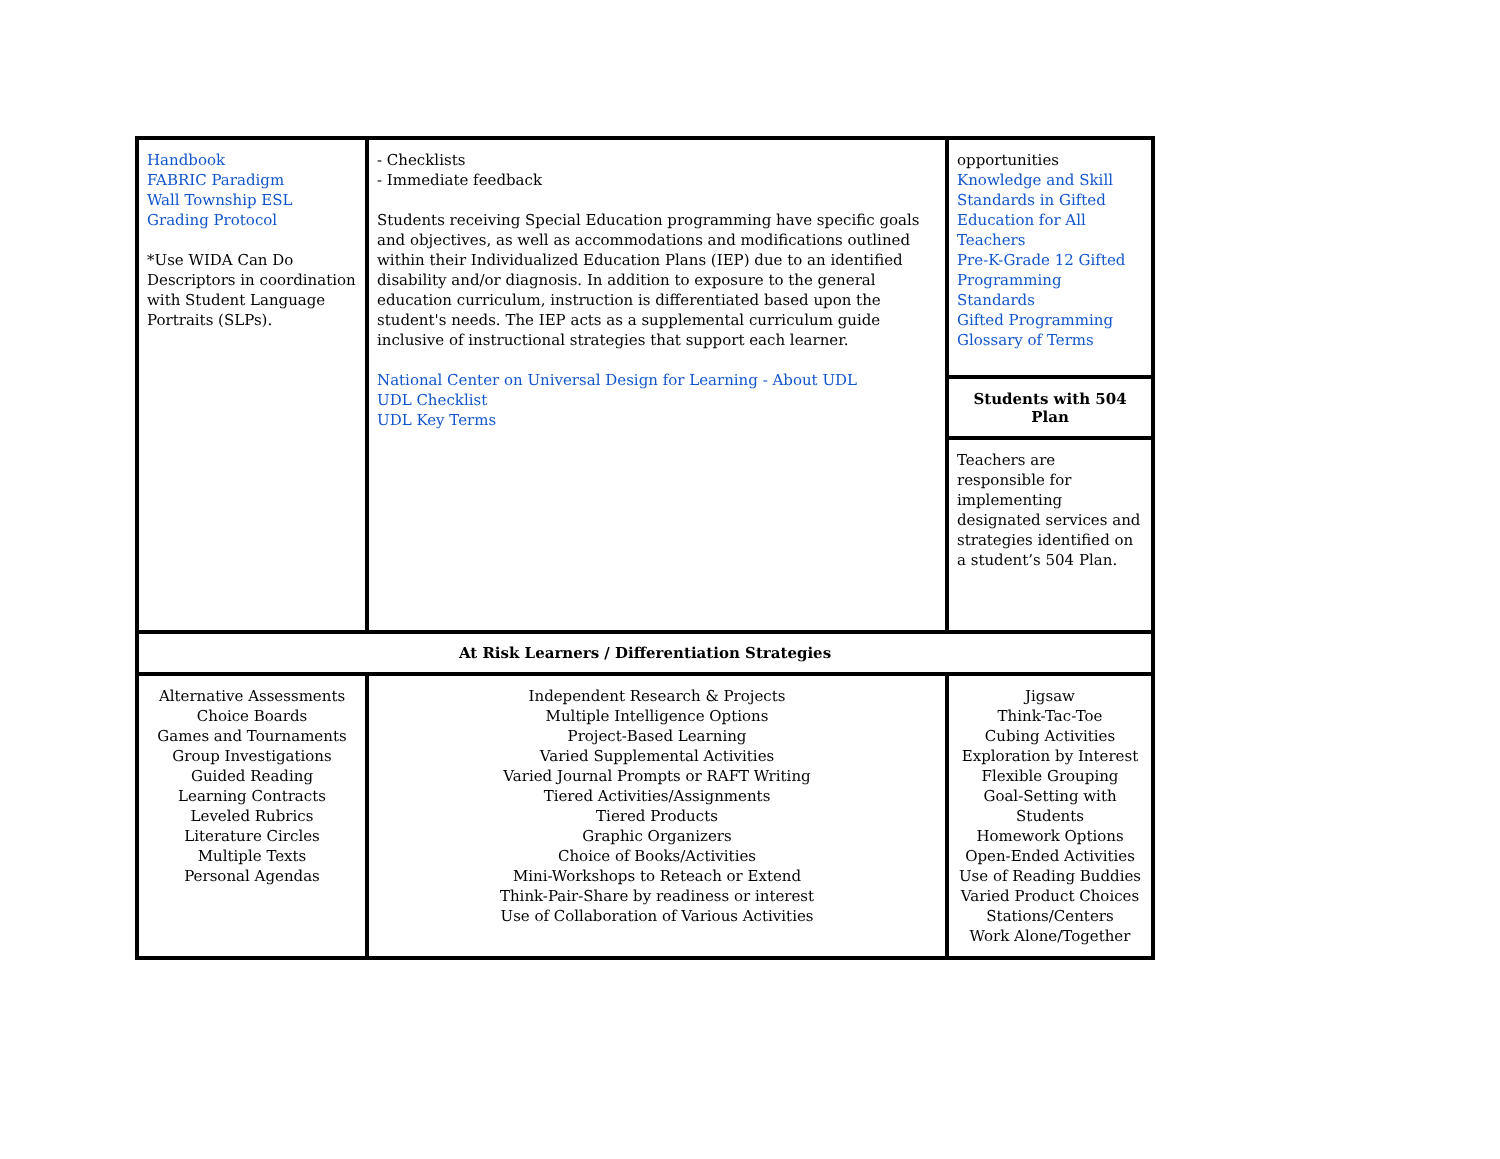| Handbook FABRIC Paradigm Wall Township ESL Grading Protocol *Use WIDA Can Do Descriptors in coordination with Student Language Portraits (SLPs). | - Checklists - Immediate feedback Students receiving Special Education programming have specific goals and objectives, as well as accommodations and modifications outlined within their Individualized Education Plans (IEP) due to an identified disability and/or diagnosis. In addition to exposure to the general education curriculum, instruction is differentiated based upon the student's needs. The IEP acts as a supplemental curriculum guide inclusive of instructional strategies that support each learner. National Center on Universal Design for Learning - About UDL UDL Checklist UDL Key Terms | opportunities Knowledge and Skill Standards in Gifted Education for All Teachers Pre-K-Grade 12 Gifted Programming Standards Gifted Programming Glossary of Terms |
| | | Students with 504 Plan |
| | | Teachers are responsible for implementing designated services and strategies identified on a student’s 504 Plan. |
| At Risk Learners / Differentiation Strategies | | |
| Alternative Assessments Choice Boards Games and Tournaments Group Investigations Guided Reading Learning Contracts Leveled Rubrics Literature Circles Multiple Texts Personal Agendas | Independent Research & Projects Multiple Intelligence Options Project-Based Learning Varied Supplemental Activities Varied Journal Prompts or RAFT Writing Tiered Activities/Assignments Tiered Products Graphic Organizers Choice of Books/Activities Mini-Workshops to Reteach or Extend Think-Pair-Share by readiness or interest Use of Collaboration of Various Activities | Jigsaw Think-Tac-Toe Cubing Activities Exploration by Interest Flexible Grouping Goal-Setting with Students Homework Options Open-Ended Activities Use of Reading Buddies Varied Product Choices Stations/Centers Work Alone/Together |